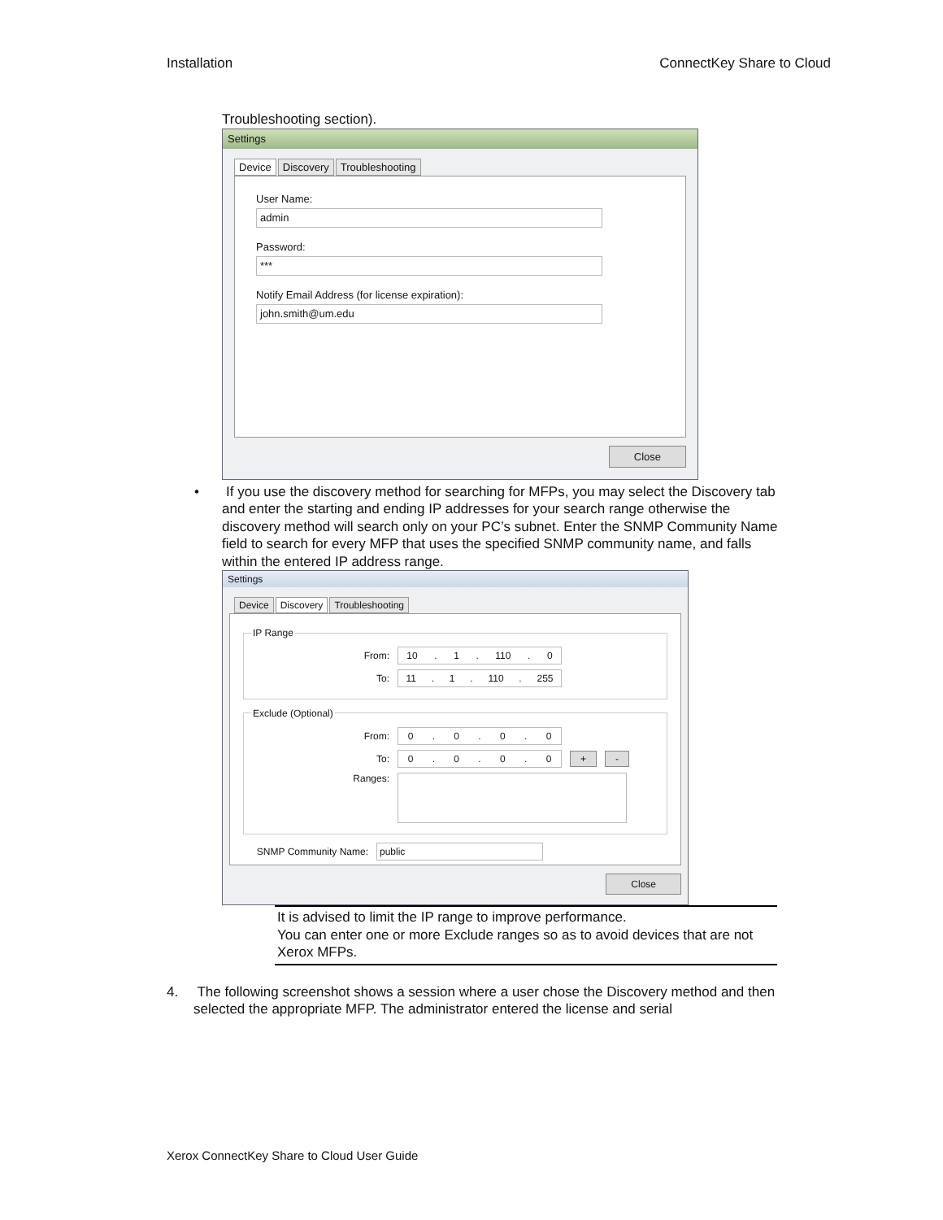Installation ConnectKey Share to Cloud
Troubleshooting section).
Settings
Device Discovery Troubleshooting
User Name:
admin
Password:
***
Notify Email Address (for license expiration):
john.smith@um.edu
Close
• If you use the discovery method for searching for MFPs, you may select the Discovery tab and enter the starting and ending IP addresses for your search range otherwise the discovery method will search only on your PC’s subnet. Enter the SNMP Community Name field to search for every MFP that uses the specified SNMP community name, and falls within the entered IP address range.
Settings
Device Discovery Troubleshooting
IP Range
From:
10. 1. 110. 0
To:
11. 1. 110. 255
Exclude (Optional)
From:
0. 0. 0. 0
To:
0. 0. 0. 0
+ -
Ranges:
SNMP Community Name:
public
Close
It is advised to limit the IP range to improve performance.
You can enter one or more Exclude ranges so as to avoid devices that are not Xerox MFPs.
4. The following screenshot shows a session where a user chose the Discovery method and then selected the appropriate MFP. The administrator entered the license and serial
Xerox ConnectKey Share to Cloud User Guide